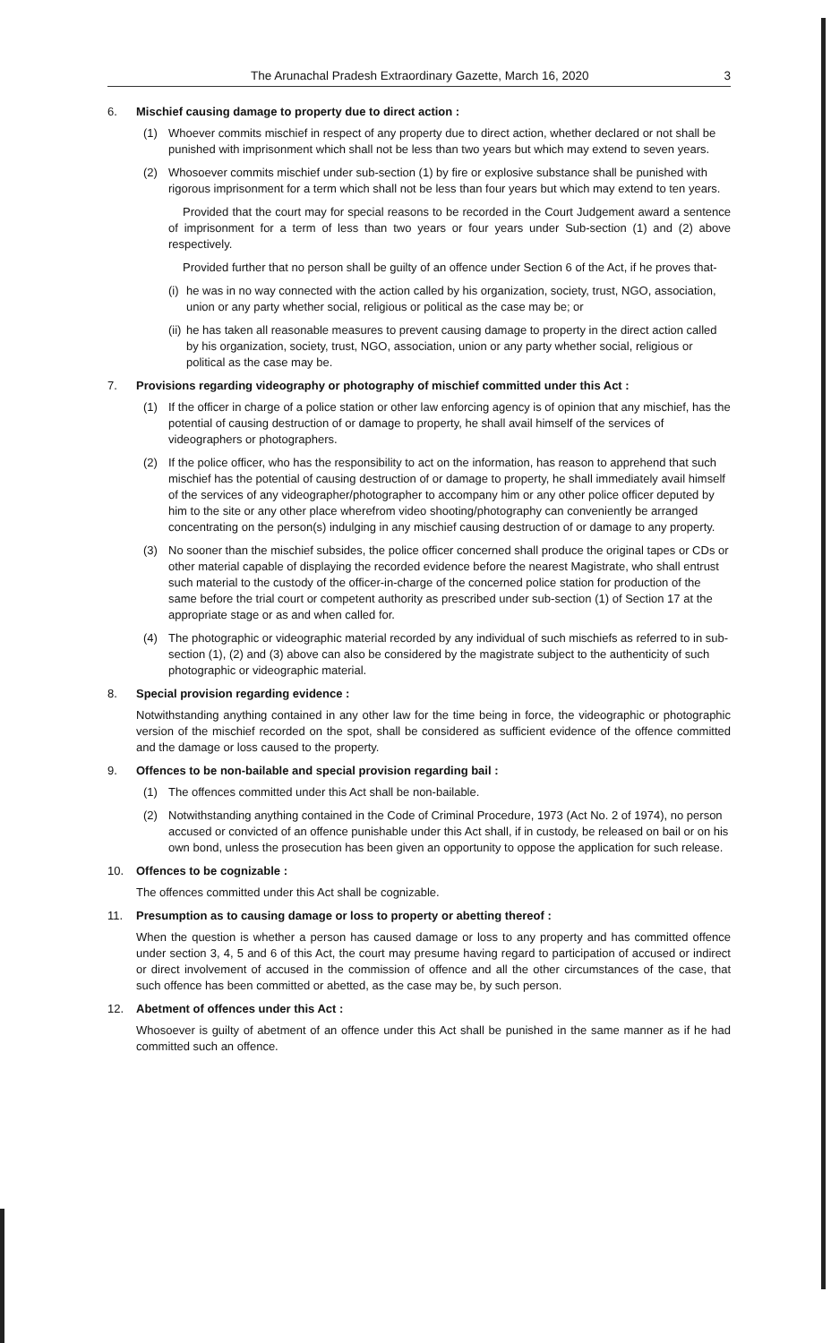The Arunachal Pradesh Extraordinary Gazette, March 16, 2020 3
6. Mischief causing damage to property due to direct action :
(1) Whoever commits mischief in respect of any property due to direct action, whether declared or not shall be punished with imprisonment which shall not be less than two years but which may extend to seven years.
(2) Whosoever commits mischief under sub-section (1) by fire or explosive substance shall be punished with rigorous imprisonment for a term which shall not be less than four years but which may extend to ten years.
Provided that the court may for special reasons to be recorded in the Court Judgement award a sentence of imprisonment for a term of less than two years or four years under Sub-section (1) and (2) above respectively.
Provided further that no person shall be guilty of an offence under Section 6 of the Act, if he proves that-
(i) he was in no way connected with the action called by his organization, society, trust, NGO, association, union or any party whether social, religious or political as the case may be; or
(ii) he has taken all reasonable measures to prevent causing damage to property in the direct action called by his organization, society, trust, NGO, association, union or any party whether social, religious or political as the case may be.
7. Provisions regarding videography or photography of mischief committed under this Act :
(1) If the officer in charge of a police station or other law enforcing agency is of opinion that any mischief, has the potential of causing destruction of or damage to property, he shall avail himself of the services of videographers or photographers.
(2) If the police officer, who has the responsibility to act on the information, has reason to apprehend that such mischief has the potential of causing destruction of or damage to property, he shall immediately avail himself of the services of any videographer/photographer to accompany him or any other police officer deputed by him to the site or any other place wherefrom video shooting/photography can conveniently be arranged concentrating on the person(s) indulging in any mischief causing destruction of or damage to any property.
(3) No sooner than the mischief subsides, the police officer concerned shall produce the original tapes or CDs or other material capable of displaying the recorded evidence before the nearest Magistrate, who shall entrust such material to the custody of the officer-in-charge of the concerned police station for production of the same before the trial court or competent authority as prescribed under sub-section (1) of Section 17 at the appropriate stage or as and when called for.
(4) The photographic or videographic material recorded by any individual of such mischiefs as referred to in sub-section (1), (2) and (3) above can also be considered by the magistrate subject to the authenticity of such photographic or videographic material.
8. Special provision regarding evidence :
Notwithstanding anything contained in any other law for the time being in force, the videographic or photographic version of the mischief recorded on the spot, shall be considered as sufficient evidence of the offence committed and the damage or loss caused to the property.
9. Offences to be non-bailable and special provision regarding bail :
(1) The offences committed under this Act shall be non-bailable.
(2) Notwithstanding anything contained in the Code of Criminal Procedure, 1973 (Act No. 2 of 1974), no person accused or convicted of an offence punishable under this Act shall, if in custody, be released on bail or on his own bond, unless the prosecution has been given an opportunity to oppose the application for such release.
10. Offences to be cognizable :
The offences committed under this Act shall be cognizable.
11. Presumption as to causing damage or loss to property or abetting thereof :
When the question is whether a person has caused damage or loss to any property and has committed offence under section 3, 4, 5 and 6 of this Act, the court may presume having regard to participation of accused or indirect or direct involvement of accused in the commission of offence and all the other circumstances of the case, that such offence has been committed or abetted, as the case may be, by such person.
12. Abetment of offences under this Act :
Whosoever is guilty of abetment of an offence under this Act shall be punished in the same manner as if he had committed such an offence.